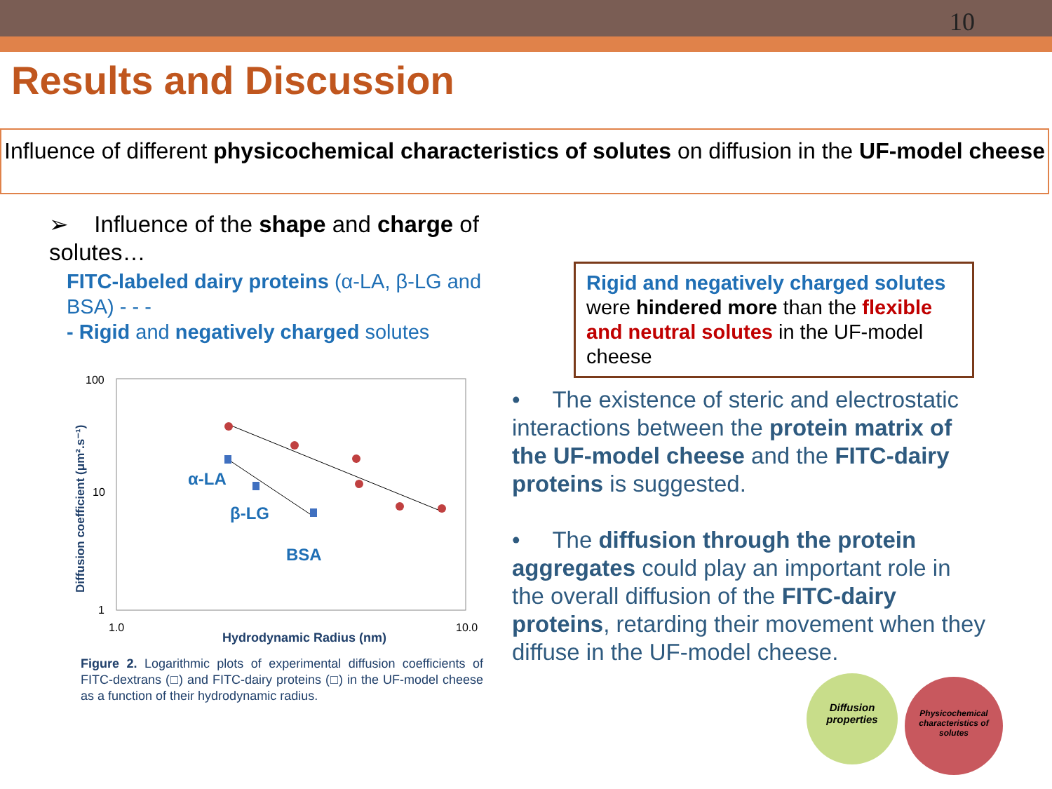10
Results and Discussion
Influence of different physicochemical characteristics of solutes on diffusion in the UF-model cheese
➢ Influence of the shape and charge of solutes…
FITC-labeled dairy proteins (α-LA, β-LG and BSA) - - -
- Rigid and negatively charged solutes
100
10
1
1.0
10.0
Hydrodynamic Radius (nm)
Diffusion coefficient (μm².s⁻¹)
α-LA
β-LG
BSA
Figure 2. Logarithmic plots of experimental diffusion coefficients of FITC-dextrans (□) and FITC-dairy proteins (□) in the UF-model cheese as a function of their hydrodynamic radius.
Rigid and negatively charged solutes were hindered more than the flexible and neutral solutes in the UF-model cheese
• The existence of steric and electrostatic interactions between the protein matrix of the UF-model cheese and the FITC-dairy proteins is suggested.
• The diffusion through the protein aggregates could play an important role in the overall diffusion of the FITC-dairy proteins, retarding their movement when they diffuse in the UF-model cheese.
Diffusion properties
Physicochemical characteristics of solutes